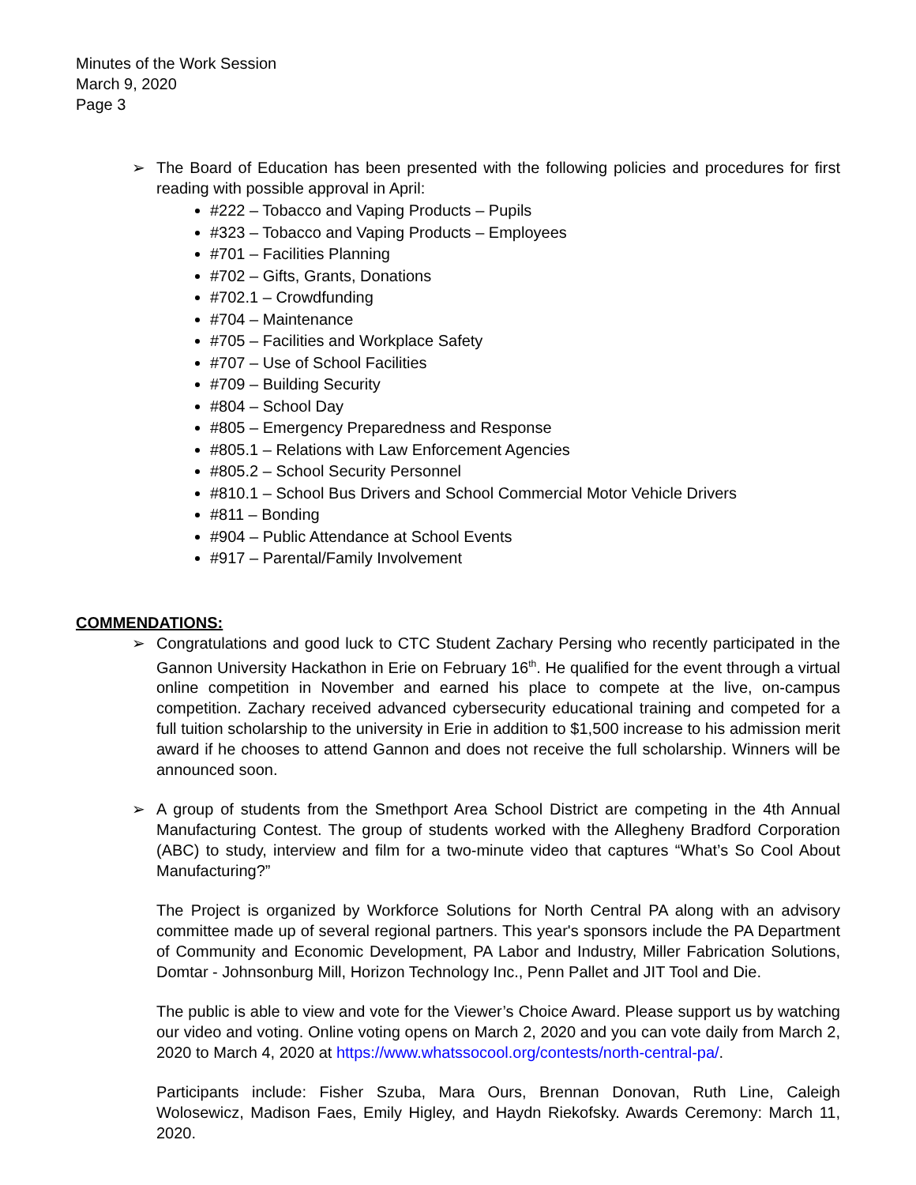Minutes of the Work Session
March 9, 2020
Page 3
➢ The Board of Education has been presented with the following policies and procedures for first reading with possible approval in April:
#222 – Tobacco and Vaping Products – Pupils
#323 – Tobacco and Vaping Products – Employees
#701 – Facilities Planning
#702 – Gifts, Grants, Donations
#702.1 – Crowdfunding
#704 – Maintenance
#705 – Facilities and Workplace Safety
#707 – Use of School Facilities
#709 – Building Security
#804 – School Day
#805 – Emergency Preparedness and Response
#805.1 – Relations with Law Enforcement Agencies
#805.2 – School Security Personnel
#810.1 – School Bus Drivers and School Commercial Motor Vehicle Drivers
#811 – Bonding
#904 – Public Attendance at School Events
#917 – Parental/Family Involvement
COMMENDATIONS:
➢ Congratulations and good luck to CTC Student Zachary Persing who recently participated in the Gannon University Hackathon in Erie on February 16<sup>th</sup>. He qualified for the event through a virtual online competition in November and earned his place to compete at the live, on-campus competition. Zachary received advanced cybersecurity educational training and competed for a full tuition scholarship to the university in Erie in addition to $1,500 increase to his admission merit award if he chooses to attend Gannon and does not receive the full scholarship. Winners will be announced soon.
➢ A group of students from the Smethport Area School District are competing in the 4th Annual Manufacturing Contest. The group of students worked with the Allegheny Bradford Corporation (ABC) to study, interview and film for a two-minute video that captures “What’s So Cool About Manufacturing?”
The Project is organized by Workforce Solutions for North Central PA along with an advisory committee made up of several regional partners. This year's sponsors include the PA Department of Community and Economic Development, PA Labor and Industry, Miller Fabrication Solutions, Domtar - Johnsonburg Mill, Horizon Technology Inc., Penn Pallet and JIT Tool and Die.
The public is able to view and vote for the Viewer’s Choice Award. Please support us by watching our video and voting. Online voting opens on March 2, 2020 and you can vote daily from March 2, 2020 to March 4, 2020 at https://www.whatssocool.org/contests/north-central-pa/.
Participants include: Fisher Szuba, Mara Ours, Brennan Donovan, Ruth Line, Caleigh Wolosewicz, Madison Faes, Emily Higley, and Haydn Riekofsky. Awards Ceremony: March 11, 2020.